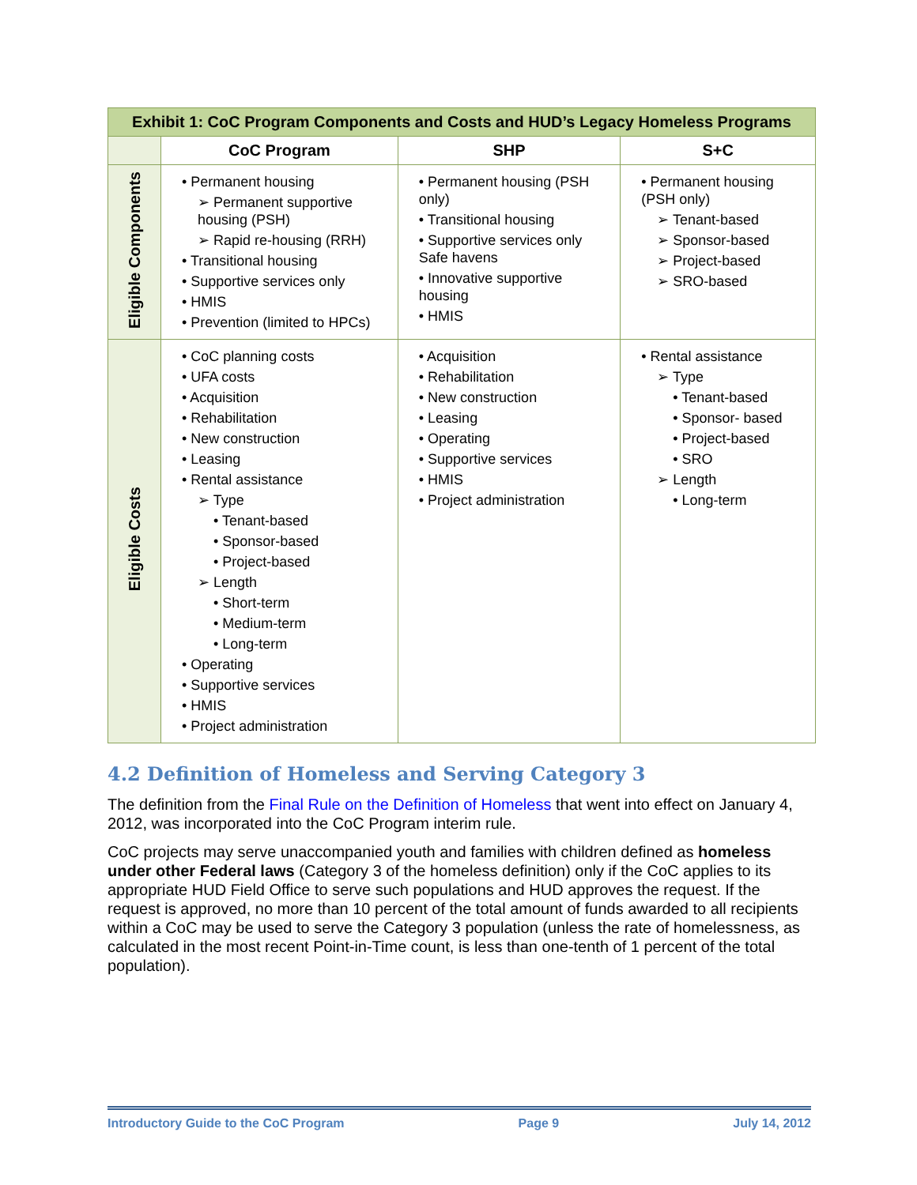| Exhibit 1: CoC Program Components and Costs and HUD’s Legacy Homeless Programs | | | |
| | CoC Program | SHP | S+C |
| Eligible Components | • Permanent housing ➢ Permanent supportive housing (PSH) ➢ Rapid re-housing (RRH) • Transitional housing • Supportive services only • HMIS • Prevention (limited to HPCs) | • Permanent housing (PSH only) • Transitional housing • Supportive services only Safe havens • Innovative supportive housing • HMIS | • Permanent housing (PSH only) ➢ Tenant-based ➢ Sponsor-based ➢ Project-based ➢ SRO-based |
| Eligible Costs | • CoC planning costs • UFA costs • Acquisition • Rehabilitation • New construction • Leasing • Rental assistance ➢ Type • Tenant-based • Sponsor-based • Project-based ➢ Length • Short-term • Medium-term • Long-term • Operating • Supportive services • HMIS • Project administration | • Acquisition • Rehabilitation • New construction • Leasing • Operating • Supportive services • HMIS • Project administration | • Rental assistance ➢ Type • Tenant-based • Sponsor- based • Project-based • SRO ➢ Length • Long-term |
4.2 Definition of Homeless and Serving Category 3
The definition from the Final Rule on the Definition of Homeless that went into effect on January 4, 2012, was incorporated into the CoC Program interim rule.
CoC projects may serve unaccompanied youth and families with children defined as homeless under other Federal laws (Category 3 of the homeless definition) only if the CoC applies to its appropriate HUD Field Office to serve such populations and HUD approves the request. If the request is approved, no more than 10 percent of the total amount of funds awarded to all recipients within a CoC may be used to serve the Category 3 population (unless the rate of homelessness, as calculated in the most recent Point-in-Time count, is less than one-tenth of 1 percent of the total population).
Introductory Guide to the CoC Program Page 9 July 14, 2012